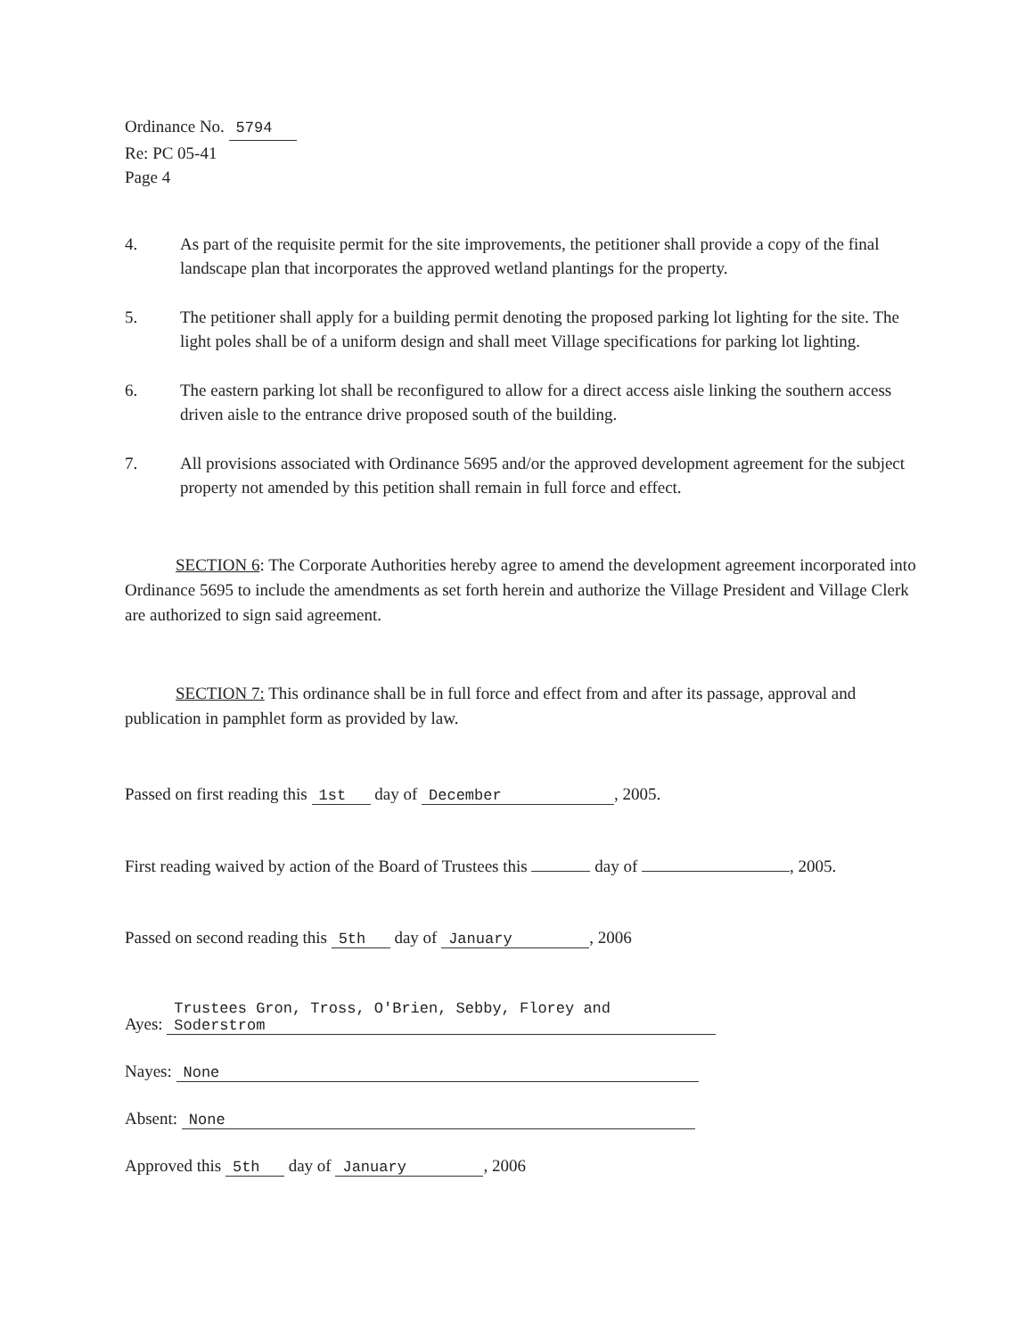Ordinance No. 5794
Re: PC 05-41
Page 4
4. As part of the requisite permit for the site improvements, the petitioner shall provide a copy of the final landscape plan that incorporates the approved wetland plantings for the property.
5. The petitioner shall apply for a building permit denoting the proposed parking lot lighting for the site. The light poles shall be of a uniform design and shall meet Village specifications for parking lot lighting.
6. The eastern parking lot shall be reconfigured to allow for a direct access aisle linking the southern access driven aisle to the entrance drive proposed south of the building.
7. All provisions associated with Ordinance 5695 and/or the approved development agreement for the subject property not amended by this petition shall remain in full force and effect.
SECTION 6: The Corporate Authorities hereby agree to amend the development agreement incorporated into Ordinance 5695 to include the amendments as set forth herein and authorize the Village President and Village Clerk are authorized to sign said agreement.
SECTION 7: This ordinance shall be in full force and effect from and after its passage, approval and publication in pamphlet form as provided by law.
Passed on first reading this 1st day of December, 2005.
First reading waived by action of the Board of Trustees this day of , 2005.
Passed on second reading this 5th day of January, 2006
Ayes: Trustees Gron, Tross, O'Brien, Sebby, Florey and Soderstrom
Nayes: None
Absent: None
Approved this 5th day of January, 2006